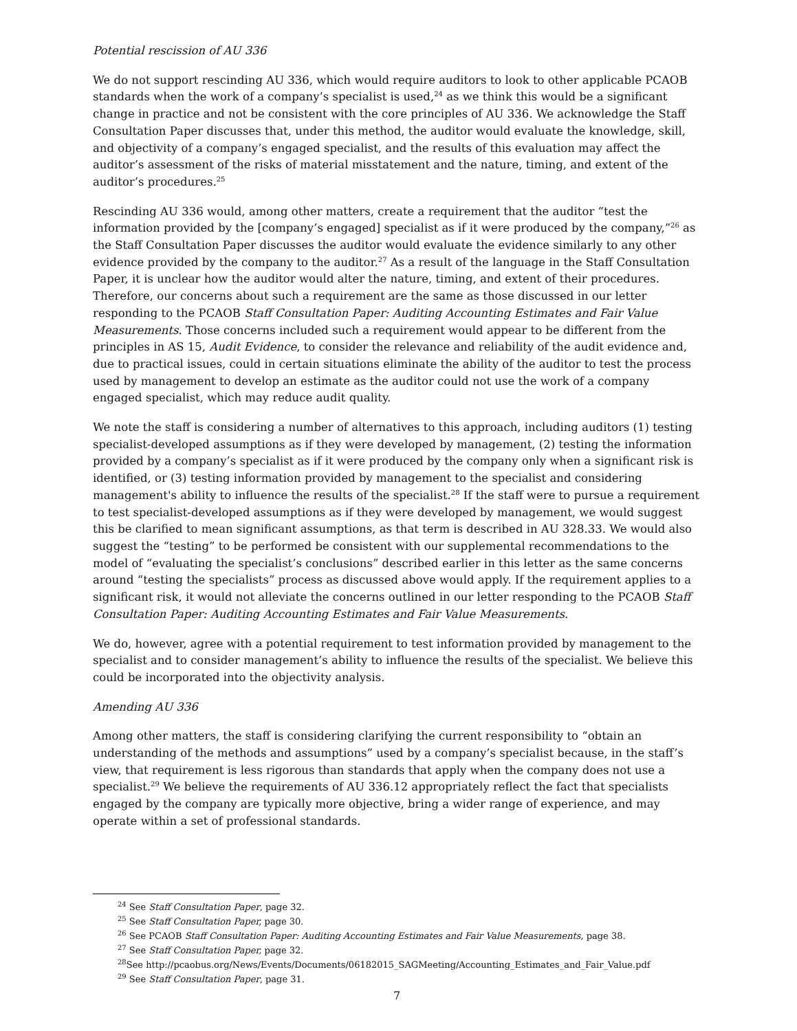Potential rescission of AU 336
We do not support rescinding AU 336, which would require auditors to look to other applicable PCAOB standards when the work of a company’s specialist is used,<sup>24</sup> as we think this would be a significant change in practice and not be consistent with the core principles of AU 336. We acknowledge the Staff Consultation Paper discusses that, under this method, the auditor would evaluate the knowledge, skill, and objectivity of a company’s engaged specialist, and the results of this evaluation may affect the auditor’s assessment of the risks of material misstatement and the nature, timing, and extent of the auditor’s procedures.<sup>25</sup>
Rescinding AU 336 would, among other matters, create a requirement that the auditor “test the information provided by the [company’s engaged] specialist as if it were produced by the company,”<sup>26</sup> as the Staff Consultation Paper discusses the auditor would evaluate the evidence similarly to any other evidence provided by the company to the auditor.<sup>27</sup> As a result of the language in the Staff Consultation Paper, it is unclear how the auditor would alter the nature, timing, and extent of their procedures. Therefore, our concerns about such a requirement are the same as those discussed in our letter responding to the PCAOB Staff Consultation Paper: Auditing Accounting Estimates and Fair Value Measurements. Those concerns included such a requirement would appear to be different from the principles in AS 15, Audit Evidence, to consider the relevance and reliability of the audit evidence and, due to practical issues, could in certain situations eliminate the ability of the auditor to test the process used by management to develop an estimate as the auditor could not use the work of a company engaged specialist, which may reduce audit quality.
We note the staff is considering a number of alternatives to this approach, including auditors (1) testing specialist-developed assumptions as if they were developed by management, (2) testing the information provided by a company’s specialist as if it were produced by the company only when a significant risk is identified, or (3) testing information provided by management to the specialist and considering management's ability to influence the results of the specialist.<sup>28</sup> If the staff were to pursue a requirement to test specialist-developed assumptions as if they were developed by management, we would suggest this be clarified to mean significant assumptions, as that term is described in AU 328.33. We would also suggest the “testing” to be performed be consistent with our supplemental recommendations to the model of “evaluating the specialist’s conclusions” described earlier in this letter as the same concerns around “testing the specialists” process as discussed above would apply. If the requirement applies to a significant risk, it would not alleviate the concerns outlined in our letter responding to the PCAOB Staff Consultation Paper: Auditing Accounting Estimates and Fair Value Measurements.
We do, however, agree with a potential requirement to test information provided by management to the specialist and to consider management’s ability to influence the results of the specialist. We believe this could be incorporated into the objectivity analysis.
Amending AU 336
Among other matters, the staff is considering clarifying the current responsibility to “obtain an understanding of the methods and assumptions” used by a company’s specialist because, in the staff’s view, that requirement is less rigorous than standards that apply when the company does not use a specialist.<sup>29</sup> We believe the requirements of AU 336.12 appropriately reflect the fact that specialists engaged by the company are typically more objective, bring a wider range of experience, and may operate within a set of professional standards.
<sup>24</sup> See Staff Consultation Paper, page 32.
<sup>25</sup> See Staff Consultation Paper, page 30.
<sup>26</sup> See PCAOB Staff Consultation Paper: Auditing Accounting Estimates and Fair Value Measurements, page 38.
<sup>27</sup> See Staff Consultation Paper, page 32.
<sup>28</sup> See http://pcaobus.org/News/Events/Documents/06182015_SAGMeeting/Accounting_Estimates_and_Fair_Value.pdf
<sup>29</sup> See Staff Consultation Paper, page 31.
7